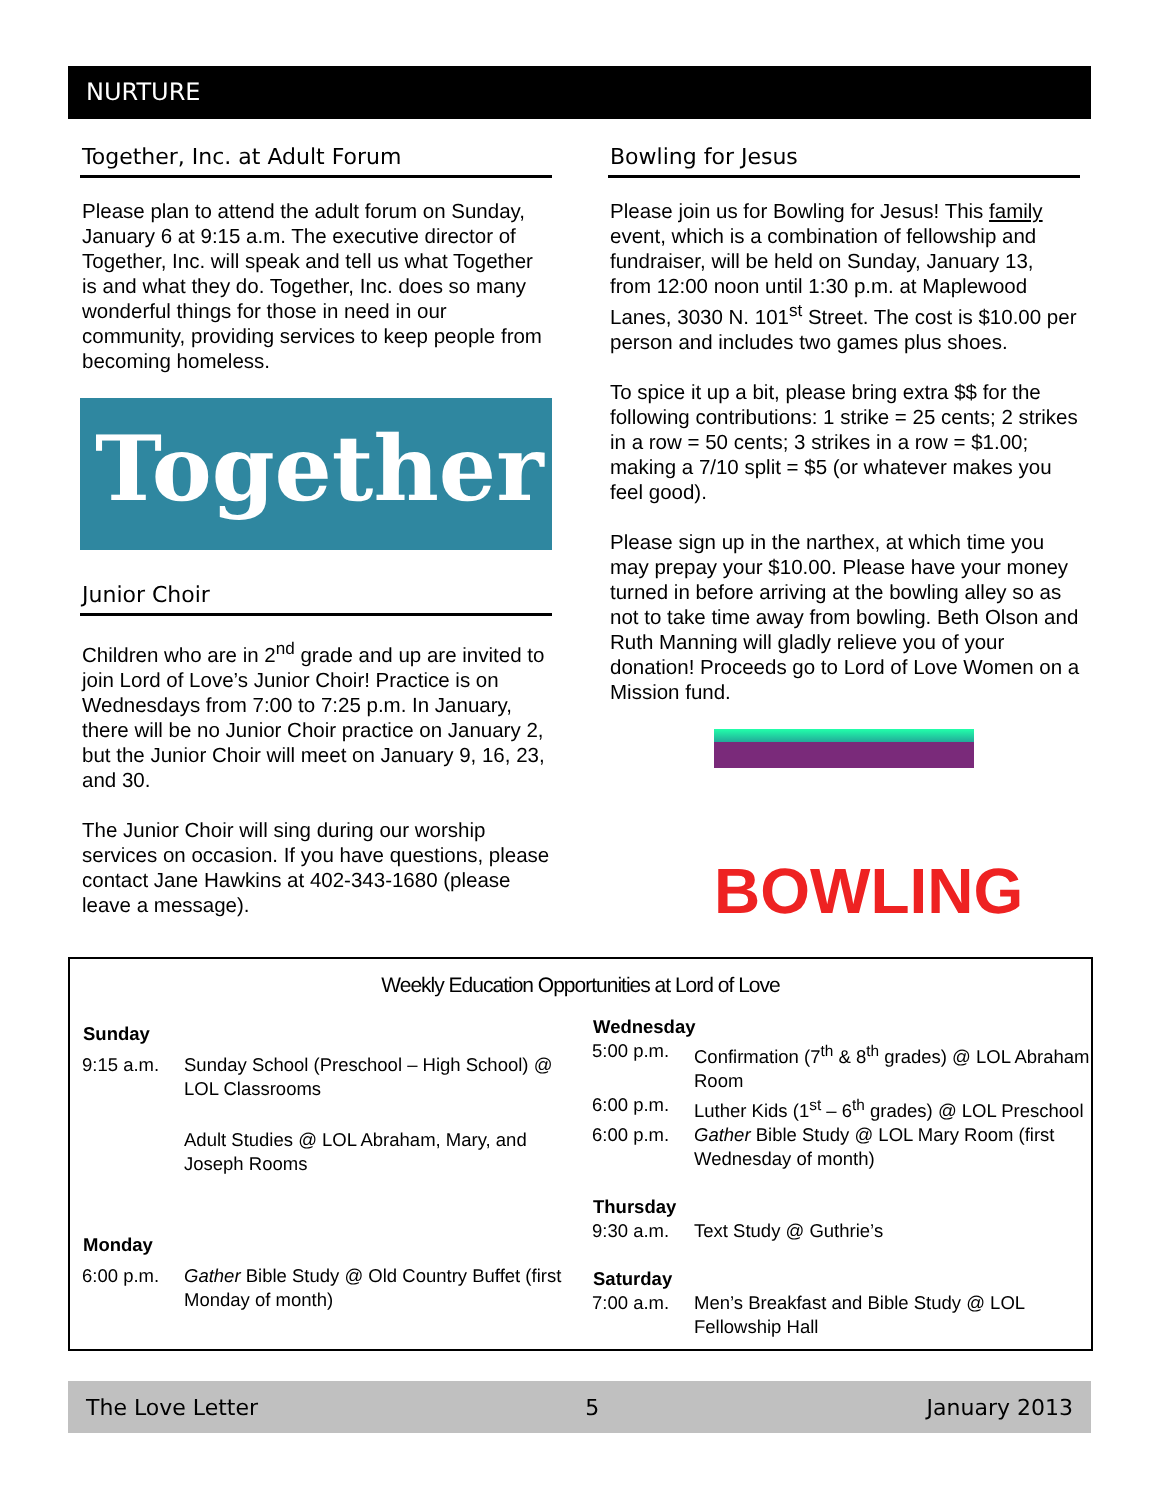NURTURE
Together, Inc. at Adult Forum
Please plan to attend the adult forum on Sunday, January 6 at 9:15 a.m. The executive director of Together, Inc. will speak and tell us what Together is and what they do. Together, Inc. does so many wonderful things for those in need in our community, providing services to keep people from becoming homeless.
Together
Junior Choir
Children who are in 2<sup>nd</sup> grade and up are invited to join Lord of Love’s Junior Choir! Practice is on Wednesdays from 7:00 to 7:25 p.m. In January, there will be no Junior Choir practice on January 2, but the Junior Choir will meet on January 9, 16, 23, and 30.
The Junior Choir will sing during our worship services on occasion. If you have questions, please contact Jane Hawkins at 402-343-1680 (please leave a message).
Bowling for Jesus
Please join us for Bowling for Jesus! This family event, which is a combination of fellowship and fundraiser, will be held on Sunday, January 13, from 12:00 noon until 1:30 p.m. at Maplewood Lanes, 3030 N. 101<sup>st</sup> Street. The cost is $10.00 per person and includes two games plus shoes.
To spice it up a bit, please bring extra $$ for the following contributions: 1 strike = 25 cents; 2 strikes in a row = 50 cents; 3 strikes in a row = $1.00; making a 7/10 split = $5 (or whatever makes you feel good).
Please sign up in the narthex, at which time you may prepay your $10.00. Please have your money turned in before arriving at the bowling alley so as not to take time away from bowling. Beth Olson and Ruth Manning will gladly relieve you of your donation! Proceeds go to Lord of Love Women on a Mission fund.
BOWLING
Weekly Education Opportunities at Lord of Love
| Sunday | |
| --- | --- |
| 9:15 a.m. | Sunday School (Preschool – High School) @ LOL Classrooms |
| | Adult Studies @ LOL Abraham, Mary, and Joseph Rooms |
| Monday | |
| 6:00 p.m. | Gather Bible Study @ Old Country Buffet (first Monday of month) |
| Wednesday | |
| --- | --- |
| 5:00 p.m. | Confirmation (7<sup>th</sup> & 8<sup>th</sup> grades) @ LOL Abraham Room |
| 6:00 p.m. | Luther Kids (1<sup>st</sup> – 6<sup>th</sup> grades) @ LOL Preschool |
| 6:00 p.m. | Gather Bible Study @ LOL Mary Room (first Wednesday of month) |
| Thursday | |
| 9:30 a.m. | Text Study @ Guthrie’s |
| Saturday | |
| 7:00 a.m. | Men’s Breakfast and Bible Study @ LOL Fellowship Hall |
The Love Letter 5 January 2013